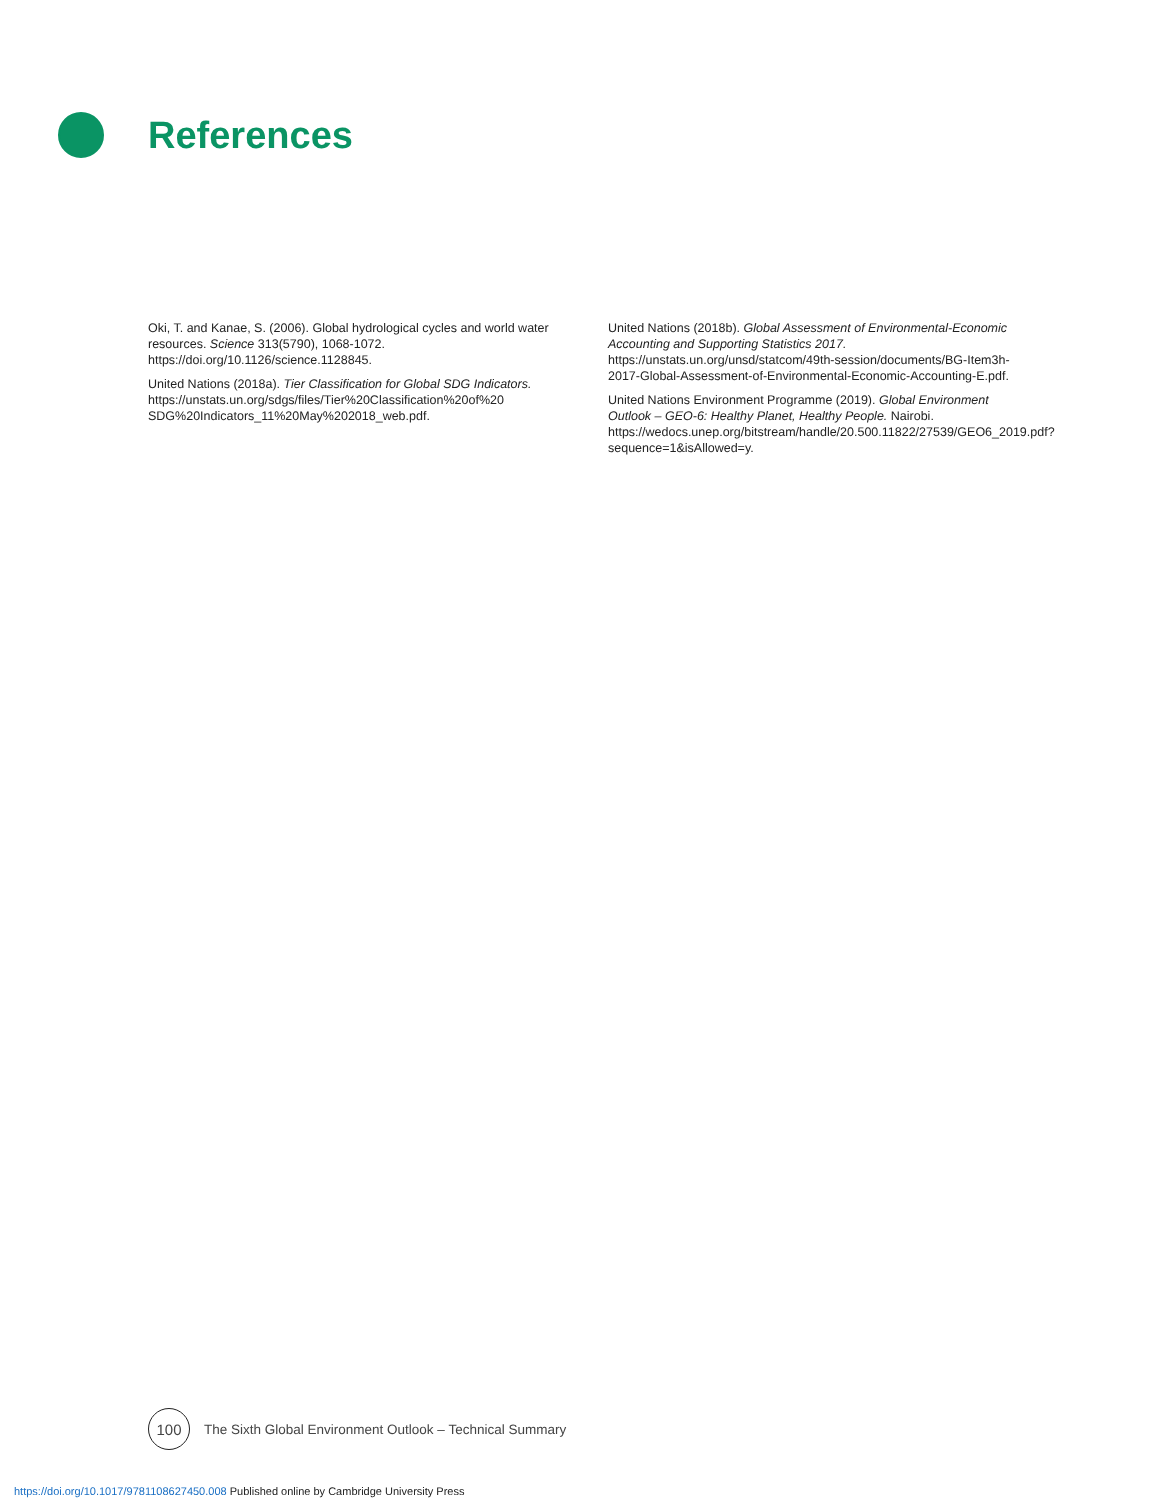References
Oki, T. and Kanae, S. (2006). Global hydrological cycles and world water resources. Science 313(5790), 1068-1072. https://doi.org/10.1126/science.1128845.
United Nations (2018a). Tier Classification for Global SDG Indicators. https://unstats.un.org/sdgs/files/Tier%20Classification%20of%20 SDG%20Indicators_11%20May%202018_web.pdf.
United Nations (2018b). Global Assessment of Environmental-Economic Accounting and Supporting Statistics 2017. https://unstats.un.org/unsd/statcom/49th-session/documents/BG-Item3h-2017-Global-Assessment-of-Environmental-Economic-Accounting-E.pdf.
United Nations Environment Programme (2019). Global Environment Outlook – GEO-6: Healthy Planet, Healthy People. Nairobi. https://wedocs.unep.org/bitstream/handle/20.500.11822/27539/GEO6_2019.pdf?sequence=1&isAllowed=y.
100
The Sixth Global Environment Outlook – Technical Summary
https://doi.org/10.1017/9781108627450.008 Published online by Cambridge University Press